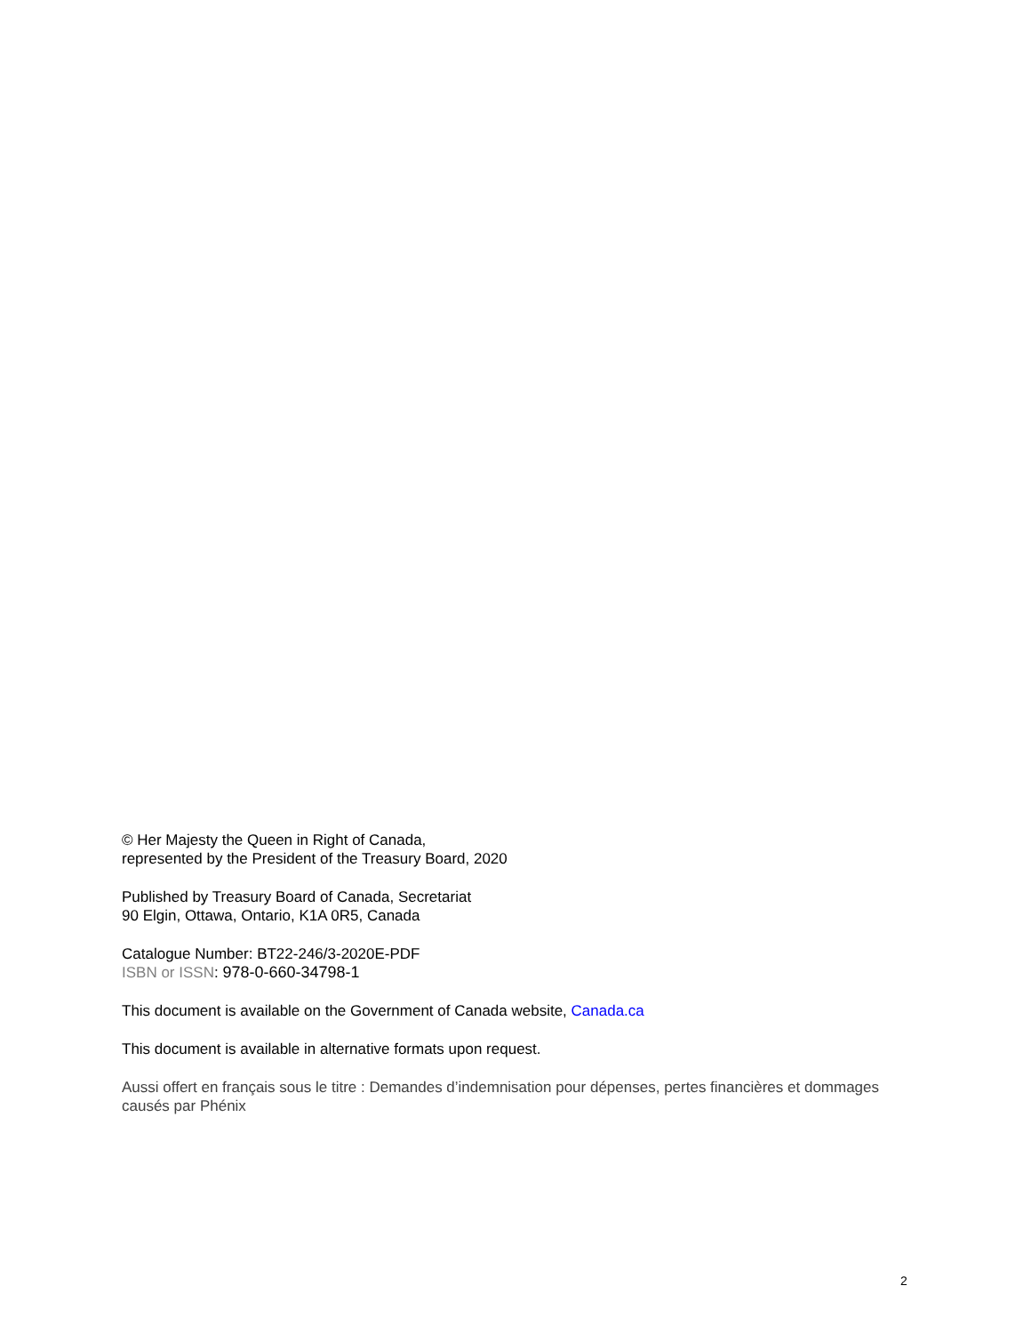© Her Majesty the Queen in Right of Canada,
represented by the President of the Treasury Board, 2020
Published by Treasury Board of Canada, Secretariat
90 Elgin, Ottawa, Ontario, K1A 0R5, Canada
Catalogue Number: BT22-246/3-2020E-PDF
ISBN or ISSN: 978-0-660-34798-1
This document is available on the Government of Canada website, Canada.ca
This document is available in alternative formats upon request.
Aussi offert en français sous le titre : Demandes d’indemnisation pour dépenses, pertes financières et dommages causés par Phénix
2